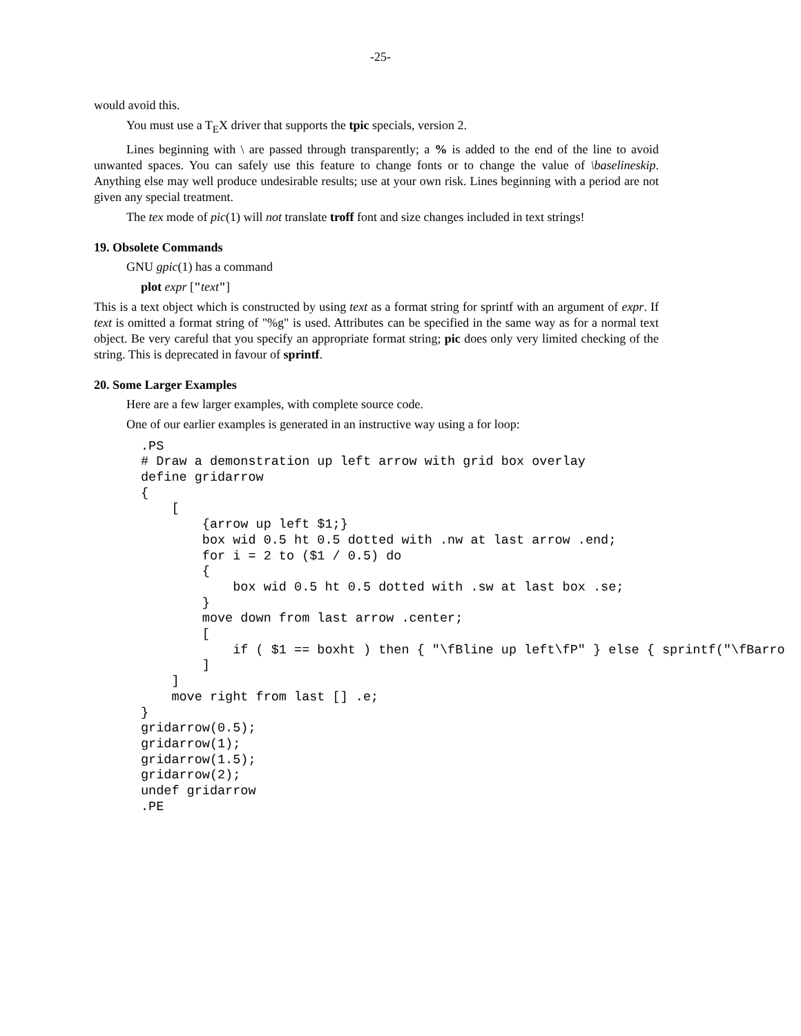-25-
would avoid this.
You must use a T<sub>E</sub>X driver that supports the tpic specials, version 2.
Lines beginning with \ are passed through transparently; a % is added to the end of the line to avoid unwanted spaces. You can safely use this feature to change fonts or to change the value of \baselineskip. Anything else may well produce undesirable results; use at your own risk. Lines beginning with a period are not given any special treatment.
The tex mode of pic(1) will not translate troff font and size changes included in text strings!
19. Obsolete Commands
GNU gpic(1) has a command
plot expr ["text"]
This is a text object which is constructed by using text as a format string for sprintf with an argument of expr. If text is omitted a format string of "%g" is used. Attributes can be specified in the same way as for a normal text object. Be very careful that you specify an appropriate format string; pic does only very limited checking of the string. This is deprecated in favour of sprintf.
20. Some Larger Examples
Here are a few larger examples, with complete source code.
One of our earlier examples is generated in an instructive way using a for loop:
.PS
# Draw a demonstration up left arrow with grid box overlay
define gridarrow
{
    [
        {arrow up left $1;}
        box wid 0.5 ht 0.5 dotted with .nw at last arrow .end;
        for i = 2 to ($1 / 0.5) do
        {
            box wid 0.5 ht 0.5 dotted with .sw at last box .se;
        }
        move down from last arrow .center;
        [
            if ( $1 == boxht ) then { "\fBline up left\fP" } else { sprintf("\fBarro
        ]
    ]
    move right from last [] .e;
}
gridarrow(0.5);
gridarrow(1);
gridarrow(1.5);
gridarrow(2);
undef gridarrow
.PE